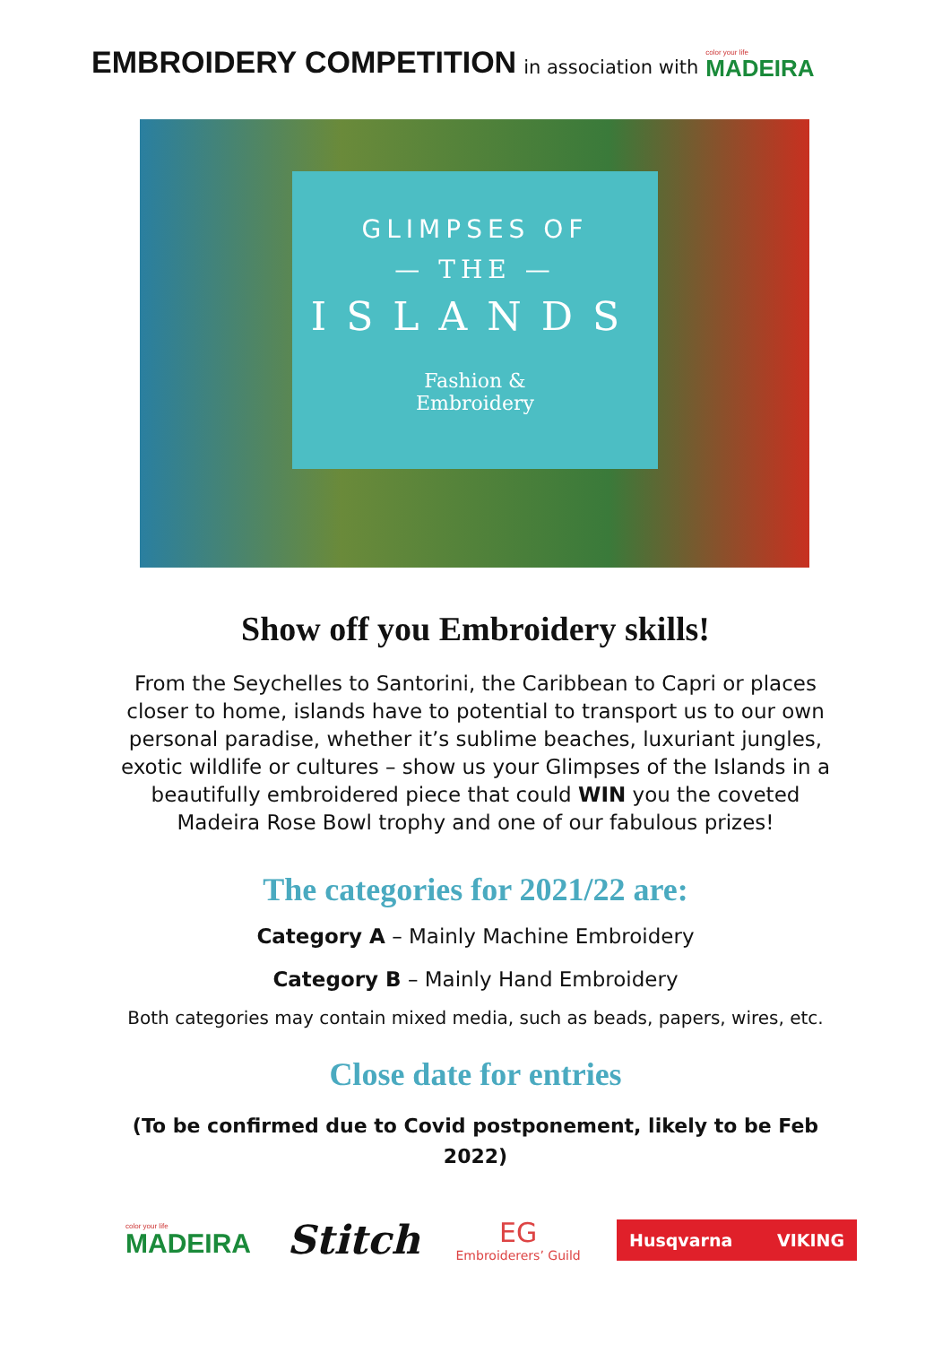EMBROIDERY COMPETITION
in association with
color your life
MADEIRA
GLIMPSES OF
— THE —
ISLANDS
Fashion &
Embroidery
Show off you Embroidery skills!
From the Seychelles to Santorini, the Caribbean to Capri or places closer to home, islands have to potential to transport us to our own personal paradise, whether it’s sublime beaches, luxuriant jungles, exotic wildlife or cultures – show us your Glimpses of the Islands in a beautifully embroidered piece that could WIN you the coveted Madeira Rose Bowl trophy and one of our fabulous prizes!
The categories for 2021/22 are:
Category A – Mainly Machine Embroidery
Category B – Mainly Hand Embroidery
Both categories may contain mixed media, such as beads, papers, wires, etc.
Close date for entries
(To be confirmed due to Covid postponement, likely to be Feb 2022)
color your life
MADEIRA
Stitch
EG
Embroiderers’ Guild
Husqvarna VIKING